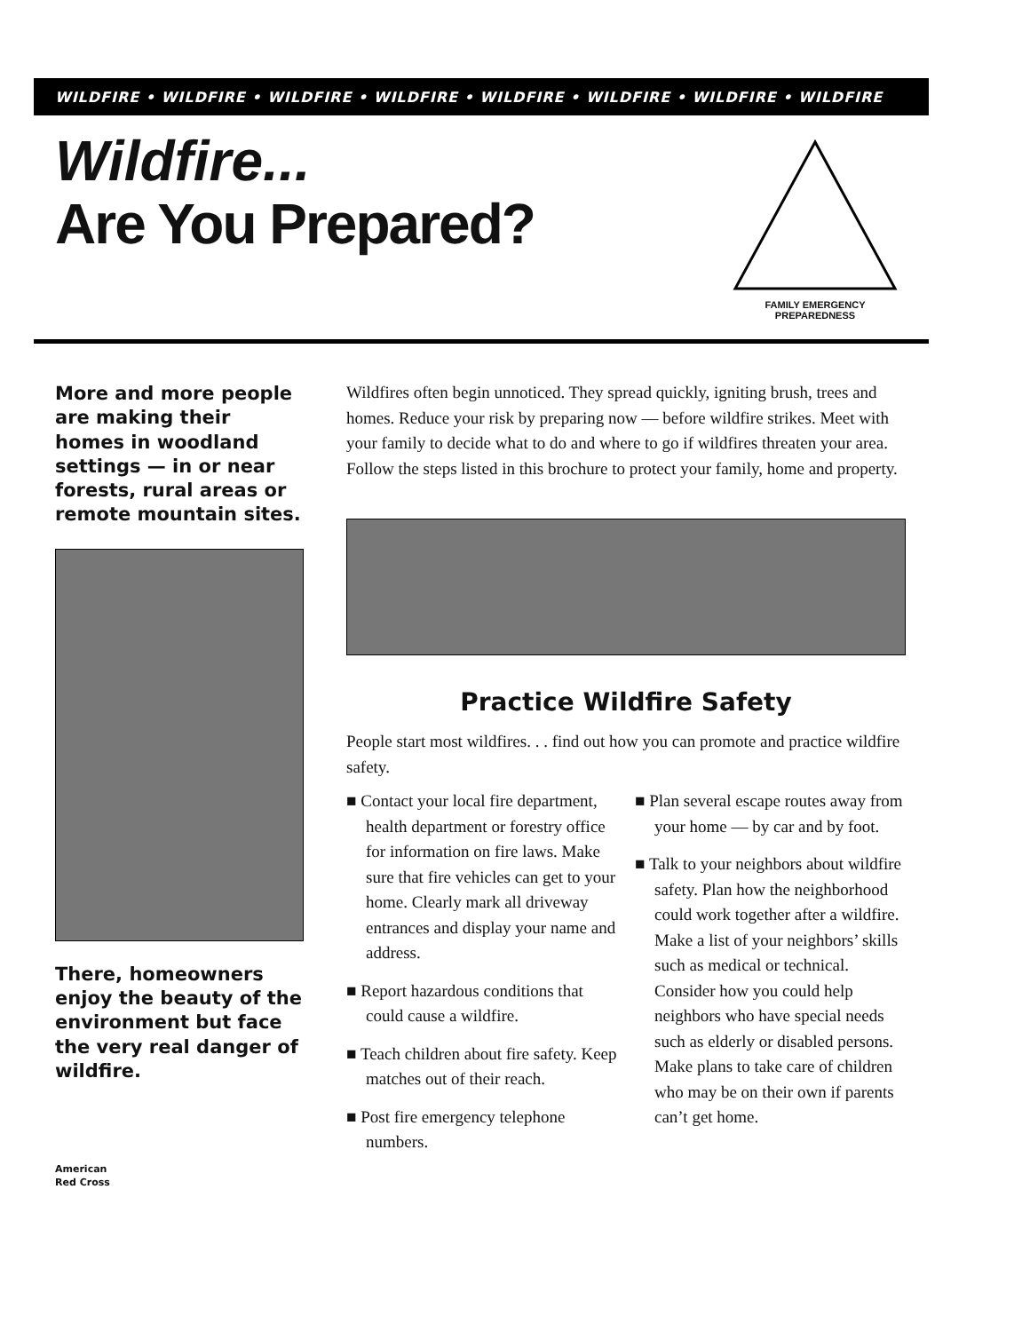WILDFIRE • WILDFIRE • WILDFIRE • WILDFIRE • WILDFIRE • WILDFIRE • WILDFIRE • WILDFIRE
Wildfire...
Are You Prepared?
FAMILY EMERGENCY PREPAREDNESS
More and more people are making their homes in woodland settings — in or near forests, rural areas or remote mountain sites.
There, homeowners enjoy the beauty of the environment but face the very real danger of wildfire.
American
Red Cross
Wildfires often begin unnoticed. They spread quickly, igniting brush, trees and homes. Reduce your risk by preparing now — before wildfire strikes. Meet with your family to decide what to do and where to go if wildfires threaten your area. Follow the steps listed in this brochure to protect your family, home and property.
Practice Wildfire Safety
People start most wildfires. . . find out how you can promote and practice wildfire safety.
■ Contact your local fire department, health department or forestry office for information on fire laws. Make sure that fire vehicles can get to your home. Clearly mark all driveway entrances and display your name and address.
■ Report hazardous conditions that could cause a wildfire.
■ Teach children about fire safety. Keep matches out of their reach.
■ Post fire emergency telephone numbers.
■ Plan several escape routes away from your home — by car and by foot.
■ Talk to your neighbors about wildfire safety. Plan how the neighborhood could work together after a wildfire. Make a list of your neighbors’ skills such as medical or technical. Consider how you could help neighbors who have special needs such as elderly or disabled persons. Make plans to take care of children who may be on their own if parents can’t get home.